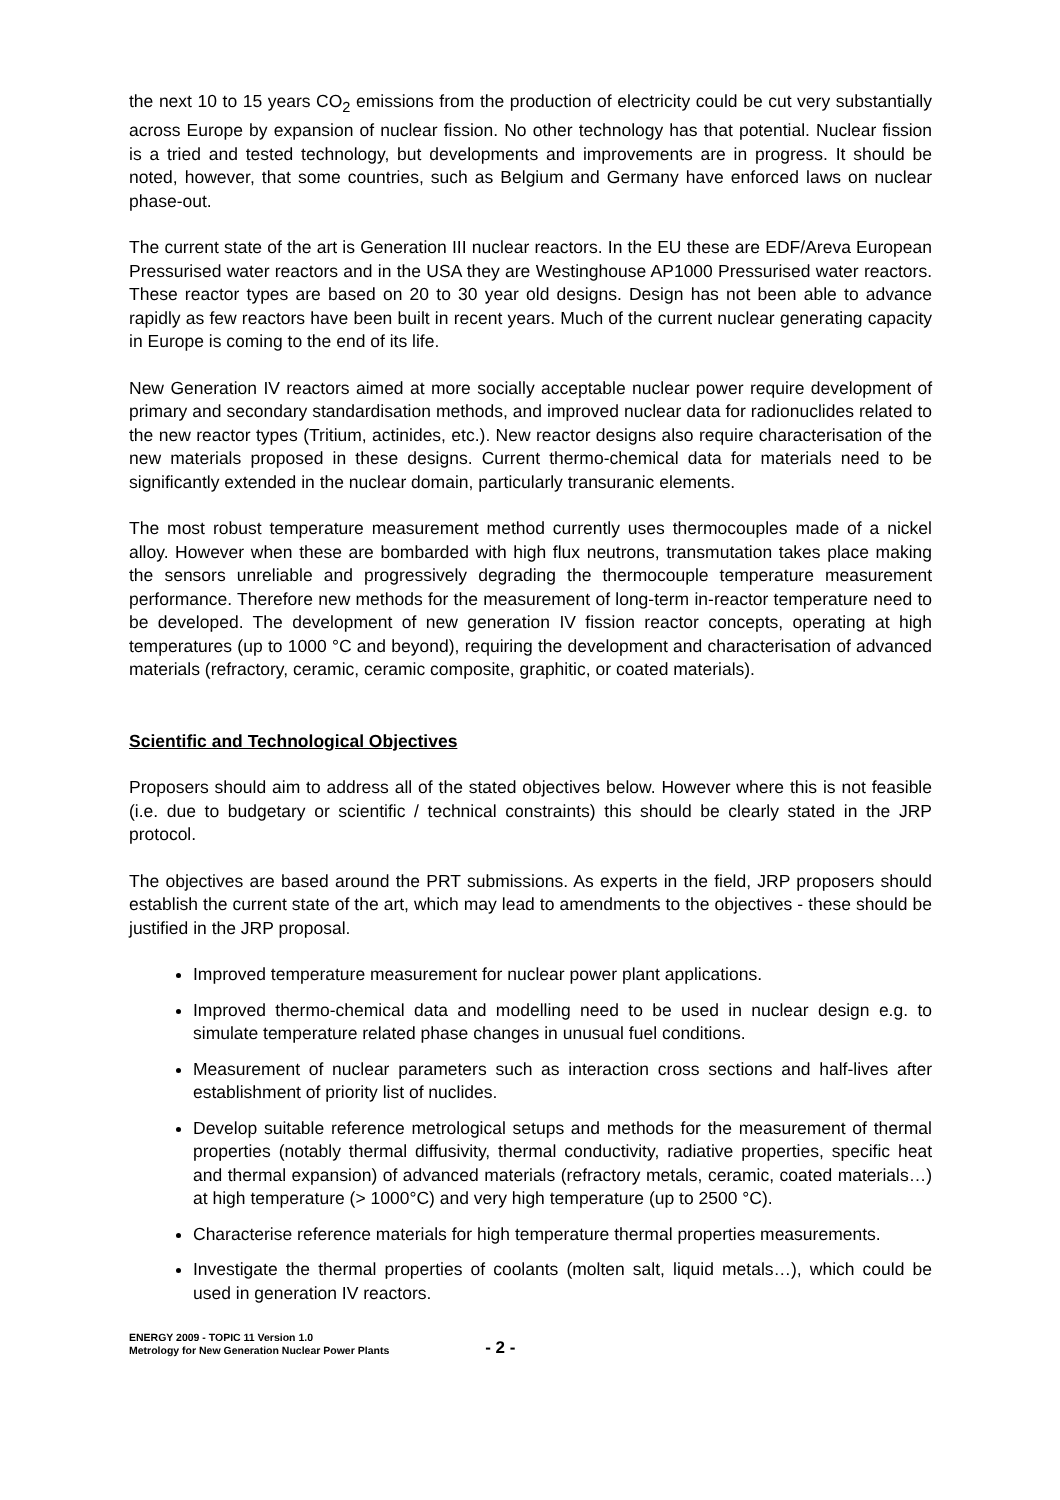the next 10 to 15 years CO<sub>2</sub> emissions from the production of electricity could be cut very substantially across Europe by expansion of nuclear fission. No other technology has that potential. Nuclear fission is a tried and tested technology, but developments and improvements are in progress. It should be noted, however, that some countries, such as Belgium and Germany have enforced laws on nuclear phase-out.
The current state of the art is Generation III nuclear reactors. In the EU these are EDF/Areva European Pressurised water reactors and in the USA they are Westinghouse AP1000 Pressurised water reactors. These reactor types are based on 20 to 30 year old designs. Design has not been able to advance rapidly as few reactors have been built in recent years. Much of the current nuclear generating capacity in Europe is coming to the end of its life.
New Generation IV reactors aimed at more socially acceptable nuclear power require development of primary and secondary standardisation methods, and improved nuclear data for radionuclides related to the new reactor types (Tritium, actinides, etc.). New reactor designs also require characterisation of the new materials proposed in these designs. Current thermo-chemical data for materials need to be significantly extended in the nuclear domain, particularly transuranic elements.
The most robust temperature measurement method currently uses thermocouples made of a nickel alloy. However when these are bombarded with high flux neutrons, transmutation takes place making the sensors unreliable and progressively degrading the thermocouple temperature measurement performance. Therefore new methods for the measurement of long-term in-reactor temperature need to be developed. The development of new generation IV fission reactor concepts, operating at high temperatures (up to 1000 °C and beyond), requiring the development and characterisation of advanced materials (refractory, ceramic, ceramic composite, graphitic, or coated materials).
Scientific and Technological Objectives
Proposers should aim to address all of the stated objectives below. However where this is not feasible (i.e. due to budgetary or scientific / technical constraints) this should be clearly stated in the JRP protocol.
The objectives are based around the PRT submissions. As experts in the field, JRP proposers should establish the current state of the art, which may lead to amendments to the objectives - these should be justified in the JRP proposal.
Improved temperature measurement for nuclear power plant applications.
Improved thermo-chemical data and modelling need to be used in nuclear design e.g. to simulate temperature related phase changes in unusual fuel conditions.
Measurement of nuclear parameters such as interaction cross sections and half-lives after establishment of priority list of nuclides.
Develop suitable reference metrological setups and methods for the measurement of thermal properties (notably thermal diffusivity, thermal conductivity, radiative properties, specific heat and thermal expansion) of advanced materials (refractory metals, ceramic, coated materials…) at high temperature (> 1000°C) and very high temperature (up to 2500 °C).
Characterise reference materials for high temperature thermal properties measurements.
Investigate the thermal properties of coolants (molten salt, liquid metals…), which could be used in generation IV reactors.
ENERGY 2009 - TOPIC 11 Version 1.0
Metrology for New Generation Nuclear Power Plants
- 2 -